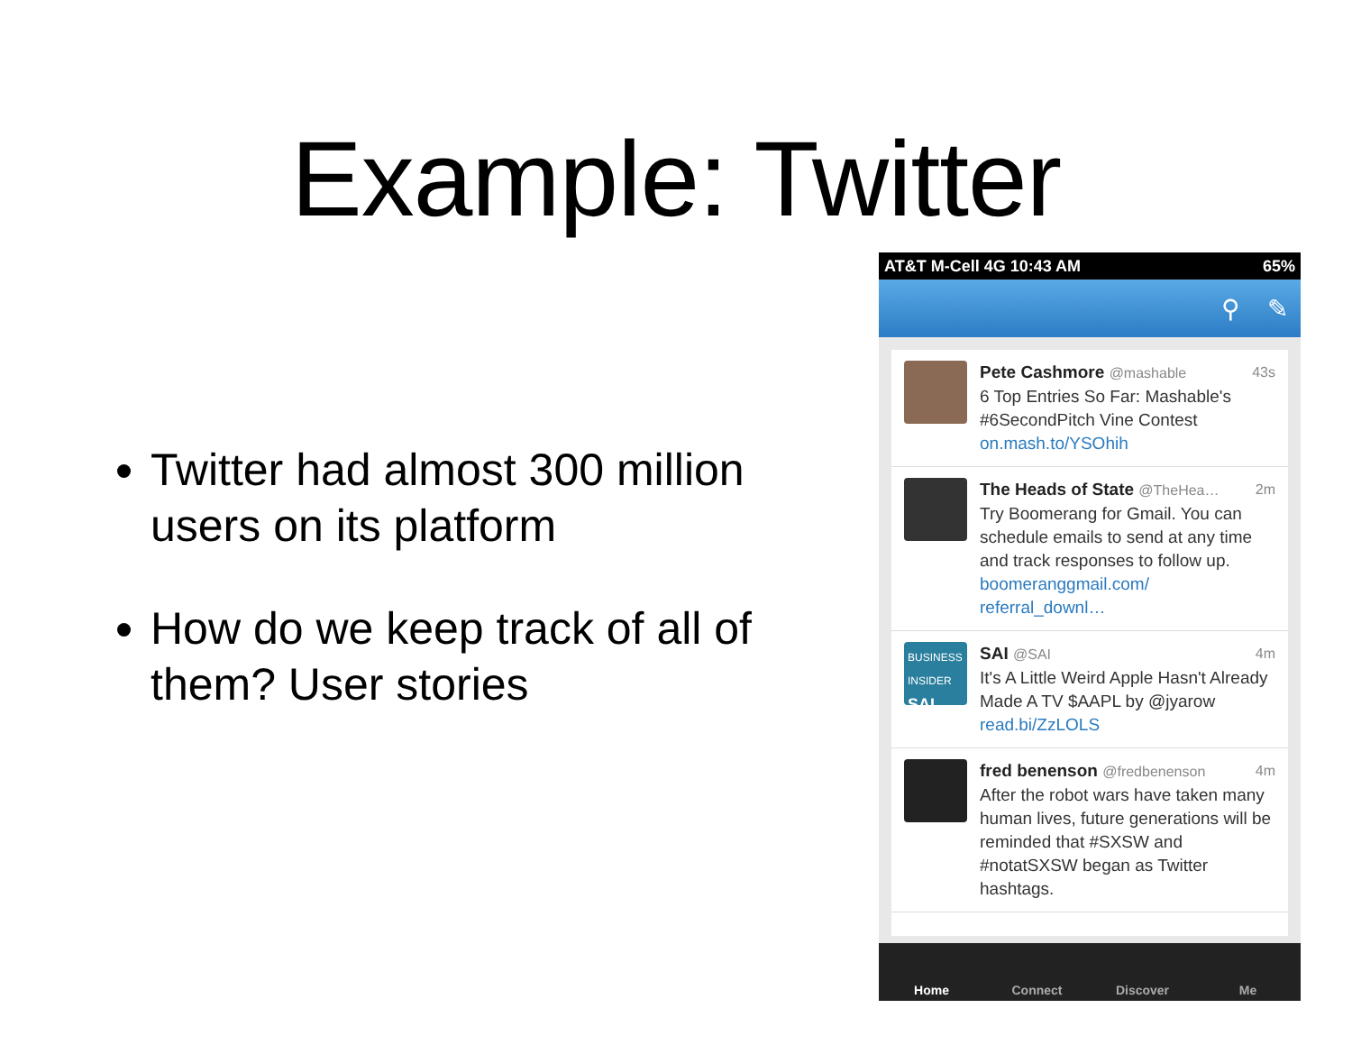Example: Twitter
Twitter had almost 300 million users on its platform
How do we keep track of all of them? User stories
AT&T M-Cell 4G 10:43 AM 65%
⚲ ✎
43s Pete Cashmore @mashable
6 Top Entries So Far: Mashable's #6SecondPitch Vine Contest on.mash.to/YSOhih
2m The Heads of State @TheHea…
Try Boomerang for Gmail. You can schedule emails to send at any time and track responses to follow up. boomeranggmail.com/ referral_downl…
BUSINESS INSIDER SAI
4m SAI @SAI
It's A Little Weird Apple Hasn't Already Made A TV $AAPL by @jyarow read.bi/ZzLOLS
4m fred benenson @fredbenenson
After the robot wars have taken many human lives, future generations will be reminded that #SXSW and #notatSXSW began as Twitter hashtags.
Home Connect Discover Me